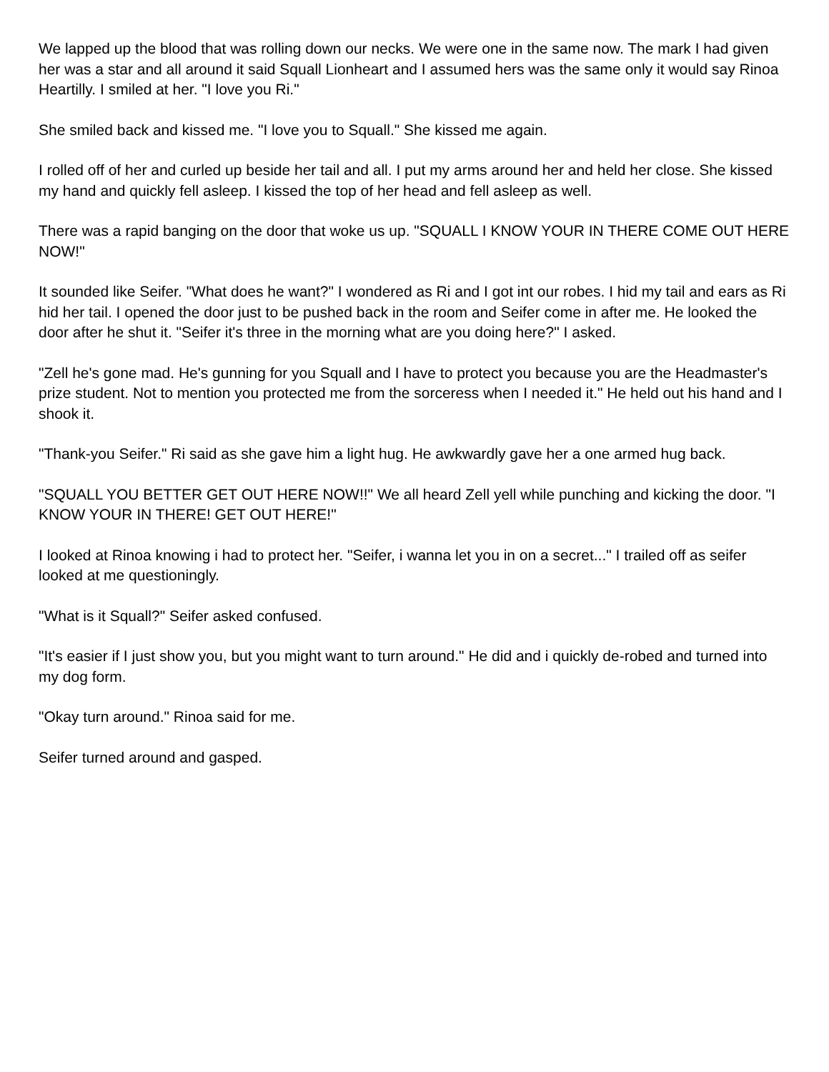We lapped up the blood that was rolling down our necks. We were one in the same now. The mark I had given her was a star and all around it said Squall Lionheart and I assumed hers was the same only it would say Rinoa Heartilly. I smiled at her. "I love you Ri."
She smiled back and kissed me. "I love you to Squall." She kissed me again.
I rolled off of her and curled up beside her tail and all. I put my arms around her and held her close. She kissed my hand and quickly fell asleep. I kissed the top of her head and fell asleep as well.
There was a rapid banging on the door that woke us up. "SQUALL I KNOW YOUR IN THERE COME OUT HERE NOW!"
It sounded like Seifer. "What does he want?" I wondered as Ri and I got int our robes. I hid my tail and ears as Ri hid her tail. I opened the door just to be pushed back in the room and Seifer come in after me. He looked the door after he shut it. "Seifer it's three in the morning what are you doing here?" I asked.
"Zell he's gone mad. He's gunning for you Squall and I have to protect you because you are the Headmaster's prize student. Not to mention you protected me from the sorceress when I needed it." He held out his hand and I shook it.
"Thank-you Seifer." Ri said as she gave him a light hug. He awkwardly gave her a one armed hug back.
"SQUALL YOU BETTER GET OUT HERE NOW!!" We all heard Zell yell while punching and kicking the door. "I KNOW YOUR IN THERE! GET OUT HERE!"
I looked at Rinoa knowing i had to protect her. "Seifer, i wanna let you in on a secret..." I trailed off as seifer looked at me questioningly.
"What is it Squall?" Seifer asked confused.
"It's easier if I just show you, but you might want to turn around." He did and i quickly de-robed and turned into my dog form.
"Okay turn around." Rinoa said for me.
Seifer turned around and gasped.